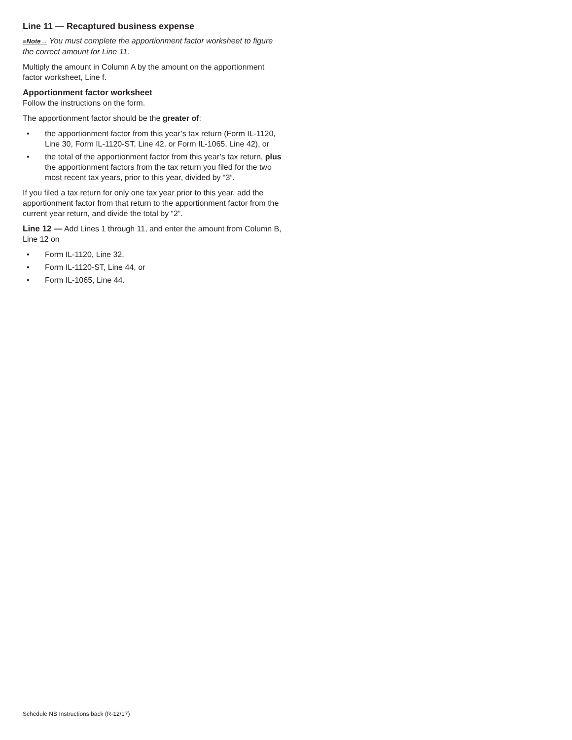Line 11 — Recaptured business expense
≡Note→ You must complete the apportionment factor worksheet to figure the correct amount for Line 11.
Multiply the amount in Column A by the amount on the apportionment factor worksheet, Line f.
Apportionment factor worksheet
Follow the instructions on the form.
The apportionment factor should be the greater of:
• the apportionment factor from this year’s tax return (Form IL-1120, Line 30, Form IL-1120-ST, Line 42, or Form IL-1065, Line 42), or
• the total of the apportionment factor from this year’s tax return, plus the apportionment factors from the tax return you filed for the two most recent tax years, prior to this year, divided by “3”.
If you filed a tax return for only one tax year prior to this year, add the apportionment factor from that return to the apportionment factor from the current year return, and divide the total by “2”.
Line 12 — Add Lines 1 through 11, and enter the amount from Column B, Line 12 on
• Form IL-1120, Line 32,
• Form IL-1120-ST, Line 44, or
• Form IL-1065, Line 44.
Schedule NB Instructions back (R-12/17)